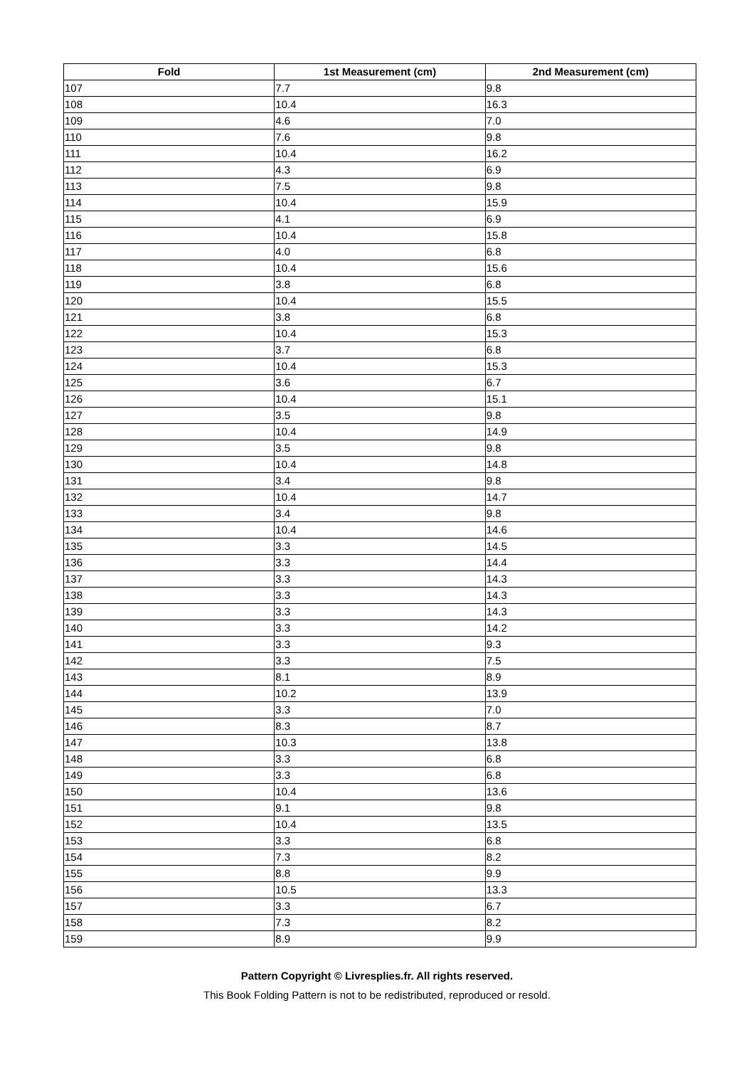| Fold | 1st Measurement (cm) | 2nd Measurement (cm) |
| --- | --- | --- |
| 107 | 7.7 | 9.8 |
| 108 | 10.4 | 16.3 |
| 109 | 4.6 | 7.0 |
| 110 | 7.6 | 9.8 |
| 111 | 10.4 | 16.2 |
| 112 | 4.3 | 6.9 |
| 113 | 7.5 | 9.8 |
| 114 | 10.4 | 15.9 |
| 115 | 4.1 | 6.9 |
| 116 | 10.4 | 15.8 |
| 117 | 4.0 | 6.8 |
| 118 | 10.4 | 15.6 |
| 119 | 3.8 | 6.8 |
| 120 | 10.4 | 15.5 |
| 121 | 3.8 | 6.8 |
| 122 | 10.4 | 15.3 |
| 123 | 3.7 | 6.8 |
| 124 | 10.4 | 15.3 |
| 125 | 3.6 | 6.7 |
| 126 | 10.4 | 15.1 |
| 127 | 3.5 | 9.8 |
| 128 | 10.4 | 14.9 |
| 129 | 3.5 | 9.8 |
| 130 | 10.4 | 14.8 |
| 131 | 3.4 | 9.8 |
| 132 | 10.4 | 14.7 |
| 133 | 3.4 | 9.8 |
| 134 | 10.4 | 14.6 |
| 135 | 3.3 | 14.5 |
| 136 | 3.3 | 14.4 |
| 137 | 3.3 | 14.3 |
| 138 | 3.3 | 14.3 |
| 139 | 3.3 | 14.3 |
| 140 | 3.3 | 14.2 |
| 141 | 3.3 | 9.3 |
| 142 | 3.3 | 7.5 |
| 143 | 8.1 | 8.9 |
| 144 | 10.2 | 13.9 |
| 145 | 3.3 | 7.0 |
| 146 | 8.3 | 8.7 |
| 147 | 10.3 | 13.8 |
| 148 | 3.3 | 6.8 |
| 149 | 3.3 | 6.8 |
| 150 | 10.4 | 13.6 |
| 151 | 9.1 | 9.8 |
| 152 | 10.4 | 13.5 |
| 153 | 3.3 | 6.8 |
| 154 | 7.3 | 8.2 |
| 155 | 8.8 | 9.9 |
| 156 | 10.5 | 13.3 |
| 157 | 3.3 | 6.7 |
| 158 | 7.3 | 8.2 |
| 159 | 8.9 | 9.9 |
Pattern Copyright © Livresplies.fr. All rights reserved.
This Book Folding Pattern is not to be redistributed, reproduced or resold.